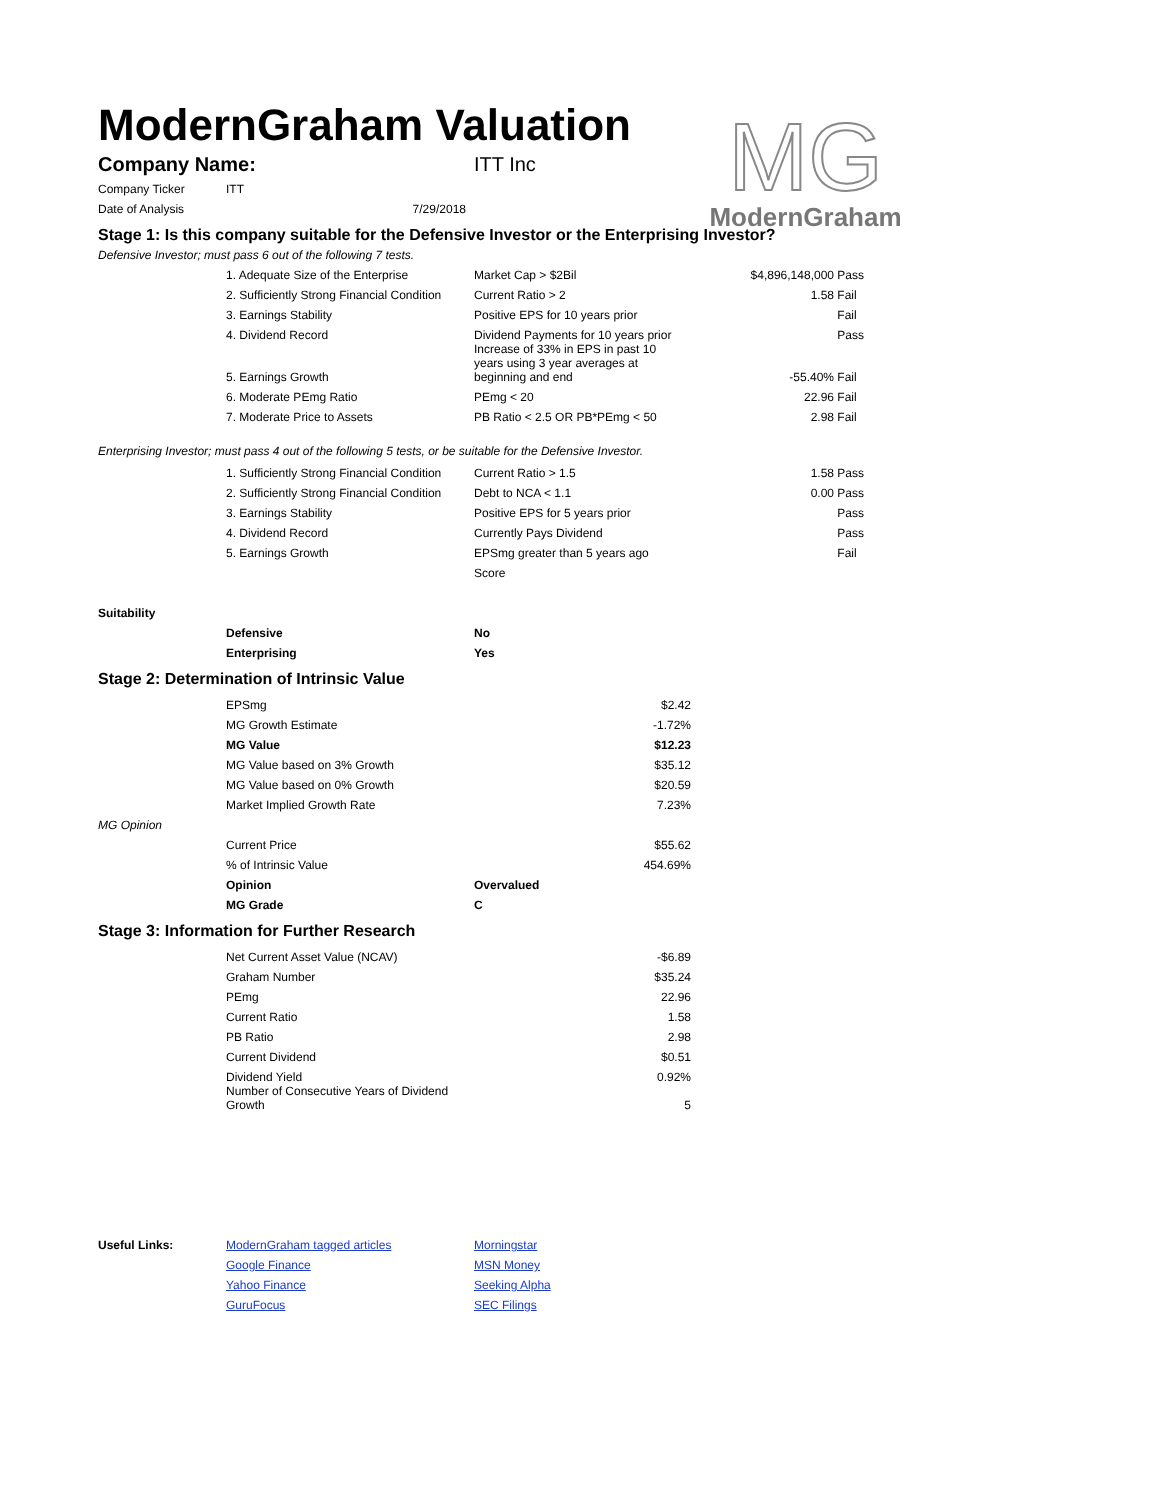ModernGraham Valuation
MG
ModernGraham
| Company Name: | ITT Inc |
| Company Ticker | ITT |
| Date of Analysis | 7/29/2018 |
Stage 1: Is this company suitable for the Defensive Investor or the Enterprising Investor?
Defensive Investor; must pass 6 out of the following 7 tests.
| | 1. Adequate Size of the Enterprise | Market Cap > $2Bil | $4,896,148,000 | Pass |
| | 2. Sufficiently Strong Financial Condition | Current Ratio > 2 | 1.58 | Fail |
| | 3. Earnings Stability | Positive EPS for 10 years prior | | Fail |
| | 4. Dividend Record | Dividend Payments for 10 years prior | | Pass |
| | 5. Earnings Growth | Increase of 33% in EPS in past 10 years using 3 year averages at beginning and end | -55.40% | Fail |
| | 6. Moderate PEmg Ratio | PEmg < 20 | 22.96 | Fail |
| | 7. Moderate Price to Assets | PB Ratio < 2.5 OR PB*PEmg < 50 | 2.98 | Fail |
Enterprising Investor; must pass 4 out of the following 5 tests, or be suitable for the Defensive Investor.
| | 1. Sufficiently Strong Financial Condition | Current Ratio > 1.5 | 1.58 | Pass |
| | 2. Sufficiently Strong Financial Condition | Debt to NCA < 1.1 | 0.00 | Pass |
| | 3. Earnings Stability | Positive EPS for 5 years prior | | Pass |
| | 4. Dividend Record | Currently Pays Dividend | | Pass |
| | 5. Earnings Growth | EPSmg greater than 5 years ago | | Fail |
| | | Score | | |
| Suitability | | |
| | Defensive | No |
| | Enterprising | Yes |
Stage 2: Determination of Intrinsic Value
| | EPSmg | $2.42 |
| | MG Growth Estimate | -1.72% |
| | MG Value | $12.23 |
| | MG Value based on 3% Growth | $35.12 |
| | MG Value based on 0% Growth | $20.59 |
| | Market Implied Growth Rate | 7.23% |
| MG Opinion | | |
| | Current Price | $55.62 |
| | % of Intrinsic Value | 454.69% |
| | Opinion | Overvalued |
| | MG Grade | C |
Stage 3: Information for Further Research
| | Net Current Asset Value (NCAV) | -$6.89 |
| | Graham Number | $35.24 |
| | PEmg | 22.96 |
| | Current Ratio | 1.58 |
| | PB Ratio | 2.98 |
| | Current Dividend | $0.51 |
| | Dividend Yield | 0.92% |
| | Number of Consecutive Years of Dividend Growth | 5 |
| Useful Links: | ModernGraham tagged articles | Morningstar |
| | Google Finance | MSN Money |
| | Yahoo Finance | Seeking Alpha |
| | GuruFocus | SEC Filings |